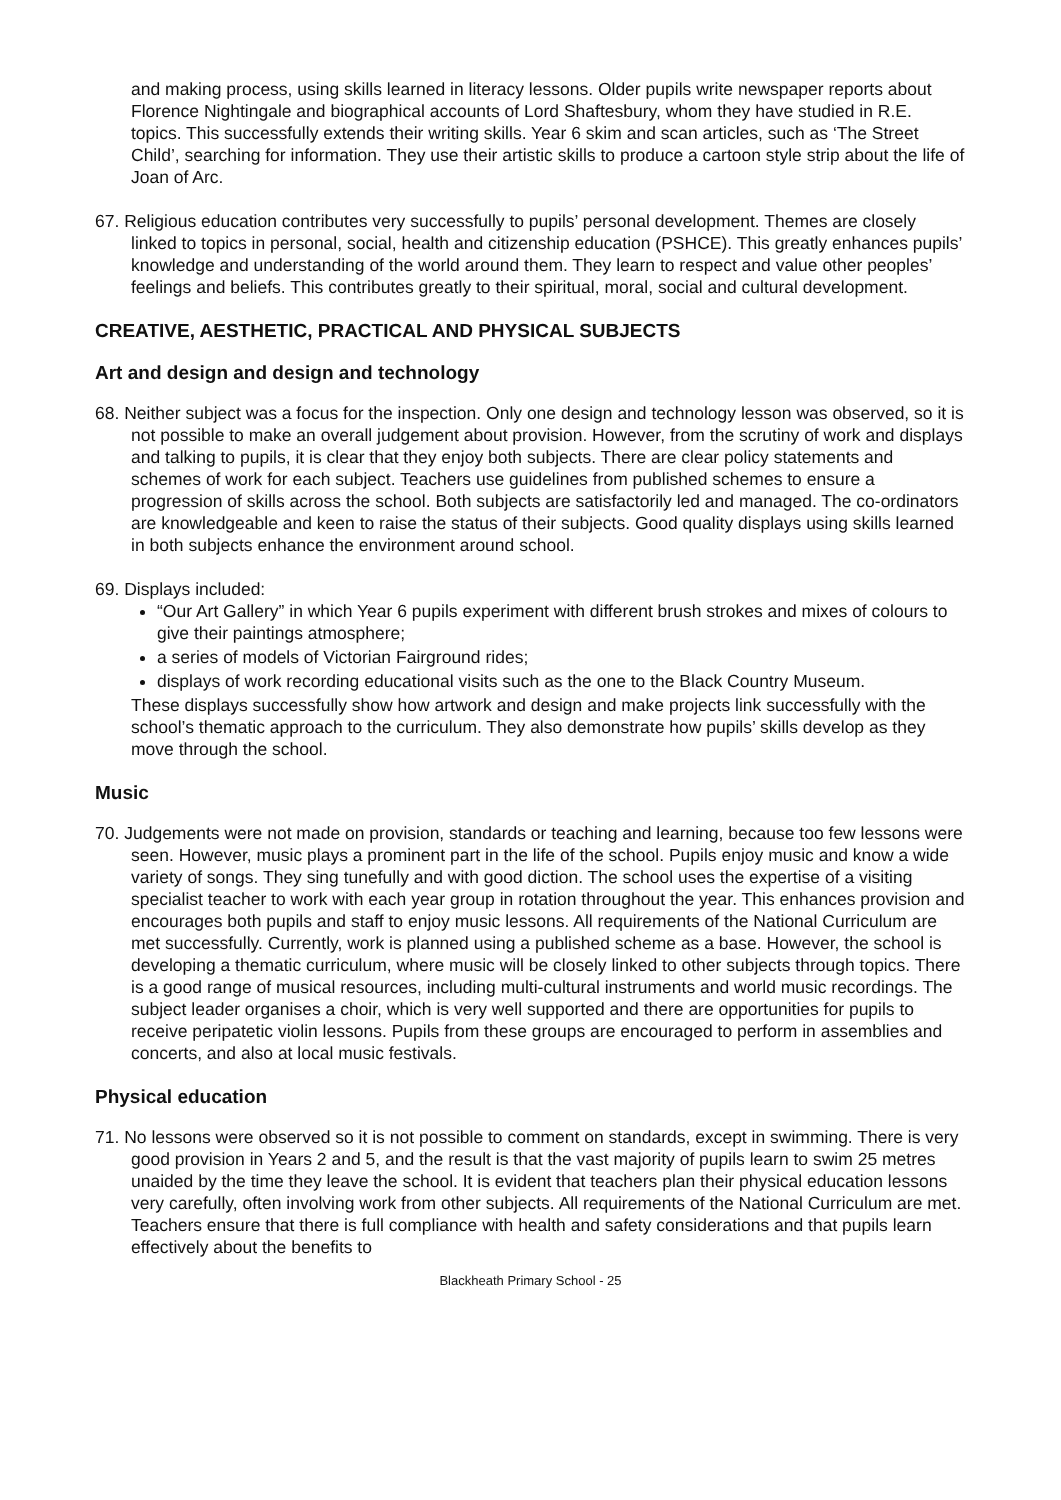and making process, using skills learned in literacy lessons. Older pupils write newspaper reports about Florence Nightingale and biographical accounts of Lord Shaftesbury, whom they have studied in R.E. topics. This successfully extends their writing skills. Year 6 skim and scan articles, such as ‘The Street Child’, searching for information. They use their artistic skills to produce a cartoon style strip about the life of Joan of Arc.
67. Religious education contributes very successfully to pupils’ personal development. Themes are closely linked to topics in personal, social, health and citizenship education (PSHCE). This greatly enhances pupils’ knowledge and understanding of the world around them. They learn to respect and value other peoples’ feelings and beliefs. This contributes greatly to their spiritual, moral, social and cultural development.
CREATIVE, AESTHETIC, PRACTICAL AND PHYSICAL SUBJECTS
Art and design and design and technology
68. Neither subject was a focus for the inspection. Only one design and technology lesson was observed, so it is not possible to make an overall judgement about provision. However, from the scrutiny of work and displays and talking to pupils, it is clear that they enjoy both subjects. There are clear policy statements and schemes of work for each subject. Teachers use guidelines from published schemes to ensure a progression of skills across the school. Both subjects are satisfactorily led and managed. The co-ordinators are knowledgeable and keen to raise the status of their subjects. Good quality displays using skills learned in both subjects enhance the environment around school.
69. Displays included:
“Our Art Gallery” in which Year 6 pupils experiment with different brush strokes and mixes of colours to give their paintings atmosphere;
a series of models of Victorian Fairground rides;
displays of work recording educational visits such as the one to the Black Country Museum.
These displays successfully show how artwork and design and make projects link successfully with the school’s thematic approach to the curriculum. They also demonstrate how pupils’ skills develop as they move through the school.
Music
70. Judgements were not made on provision, standards or teaching and learning, because too few lessons were seen. However, music plays a prominent part in the life of the school. Pupils enjoy music and know a wide variety of songs. They sing tunefully and with good diction. The school uses the expertise of a visiting specialist teacher to work with each year group in rotation throughout the year. This enhances provision and encourages both pupils and staff to enjoy music lessons. All requirements of the National Curriculum are met successfully. Currently, work is planned using a published scheme as a base. However, the school is developing a thematic curriculum, where music will be closely linked to other subjects through topics. There is a good range of musical resources, including multi-cultural instruments and world music recordings. The subject leader organises a choir, which is very well supported and there are opportunities for pupils to receive peripatetic violin lessons. Pupils from these groups are encouraged to perform in assemblies and concerts, and also at local music festivals.
Physical education
71. No lessons were observed so it is not possible to comment on standards, except in swimming. There is very good provision in Years 2 and 5, and the result is that the vast majority of pupils learn to swim 25 metres unaided by the time they leave the school. It is evident that teachers plan their physical education lessons very carefully, often involving work from other subjects. All requirements of the National Curriculum are met. Teachers ensure that there is full compliance with health and safety considerations and that pupils learn effectively about the benefits to
Blackheath Primary School - 25